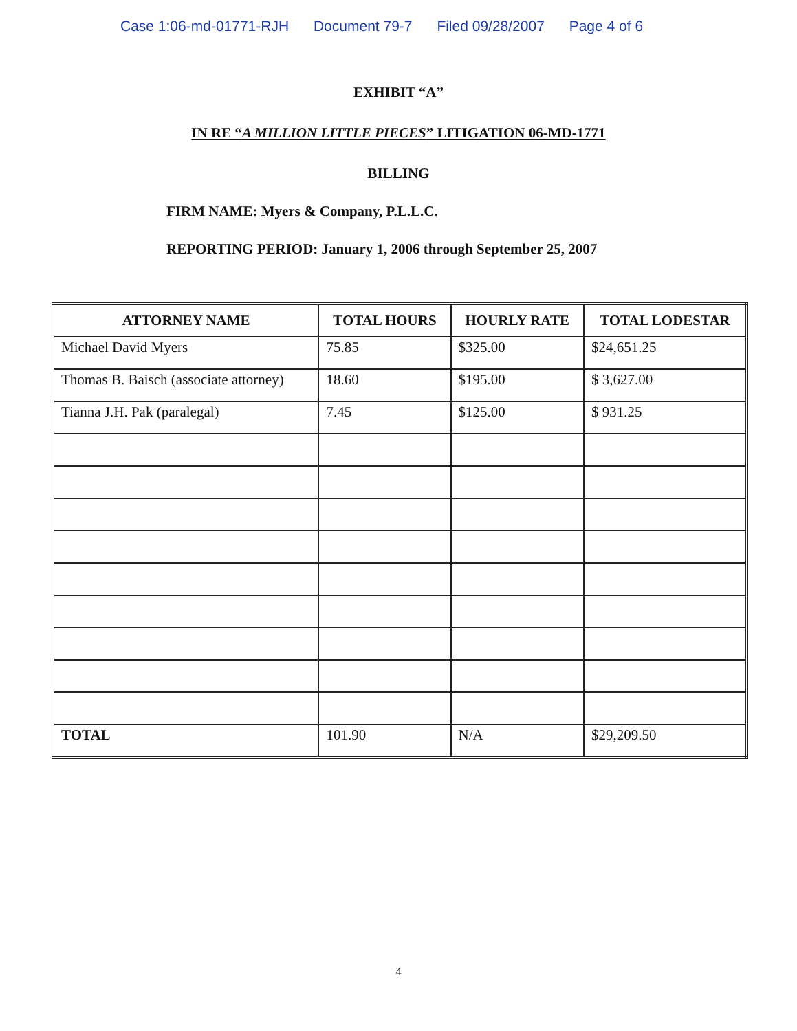Case 1:06-md-01771-RJH Document 79-7 Filed 09/28/2007 Page 4 of 6
EXHIBIT “A”
IN RE “A MILLION LITTLE PIECES” LITIGATION 06-MD-1771
BILLING
FIRM NAME: Myers & Company, P.L.L.C.
REPORTING PERIOD: January 1, 2006 through September 25, 2007
| ATTORNEY NAME | TOTAL HOURS | HOURLY RATE | TOTAL LODESTAR |
| --- | --- | --- | --- |
| Michael David Myers | 75.85 | $325.00 | $24,651.25 |
| Thomas B. Baisch (associate attorney) | 18.60 | $195.00 | $ 3,627.00 |
| Tianna J.H. Pak (paralegal) | 7.45 | $125.00 | $ 931.25 |
| TOTAL | 101.90 | N/A | $29,209.50 |
4